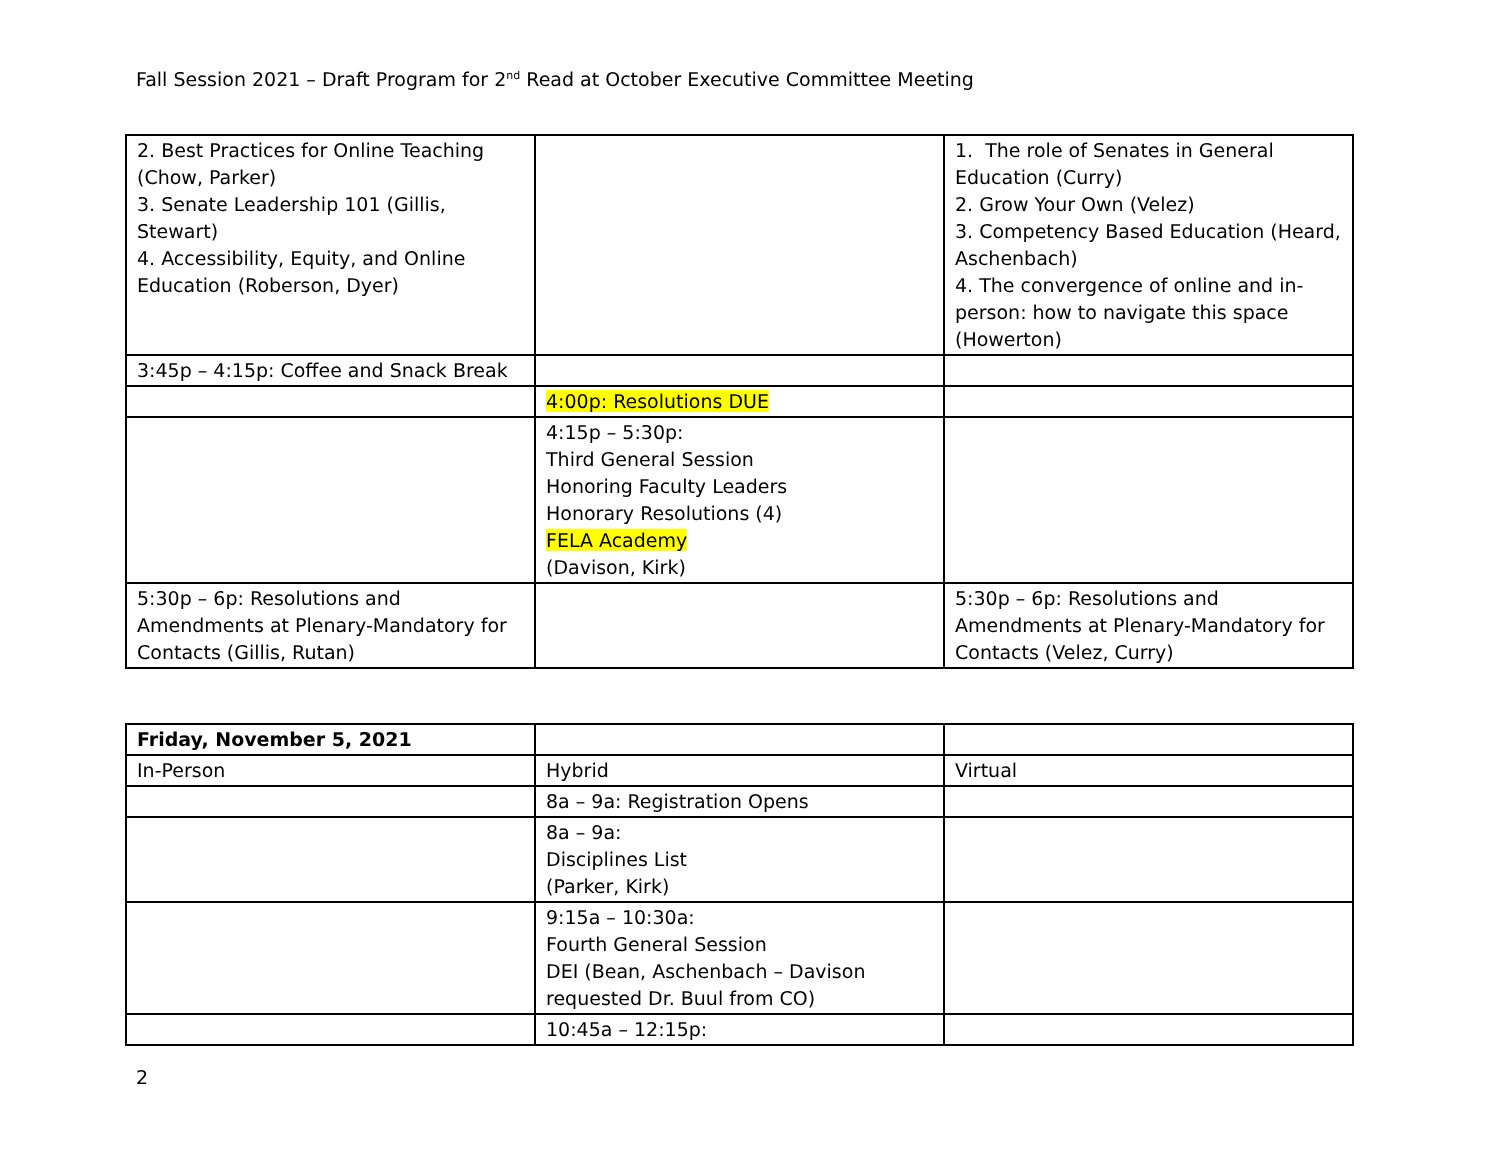Fall Session 2021 – Draft Program for 2<sup>nd</sup> Read at October Executive Committee Meeting
| 2. Best Practices for Online Teaching (Chow, Parker) 3. Senate Leadership 101 (Gillis, Stewart) 4. Accessibility, Equity, and Online Education (Roberson, Dyer) | | 1. The role of Senates in General Education (Curry) 2. Grow Your Own (Velez) 3. Competency Based Education (Heard, Aschenbach) 4. The convergence of online and in-person: how to navigate this space (Howerton) |
| 3:45p – 4:15p: Coffee and Snack Break | | |
| | 4:00p: Resolutions DUE | |
| | 4:15p – 5:30p: Third General Session Honoring Faculty Leaders Honorary Resolutions (4) FELA Academy (Davison, Kirk) | |
| 5:30p – 6p: Resolutions and Amendments at Plenary-Mandatory for Contacts (Gillis, Rutan) | | 5:30p – 6p: Resolutions and Amendments at Plenary-Mandatory for Contacts (Velez, Curry) |
| Friday, November 5, 2021 | | |
| In-Person | Hybrid | Virtual |
| | 8a – 9a: Registration Opens | |
| | 8a – 9a: Disciplines List (Parker, Kirk) | |
| | 9:15a – 10:30a: Fourth General Session DEI (Bean, Aschenbach – Davison requested Dr. Buul from CO) | |
| | 10:45a – 12:15p: | |
2